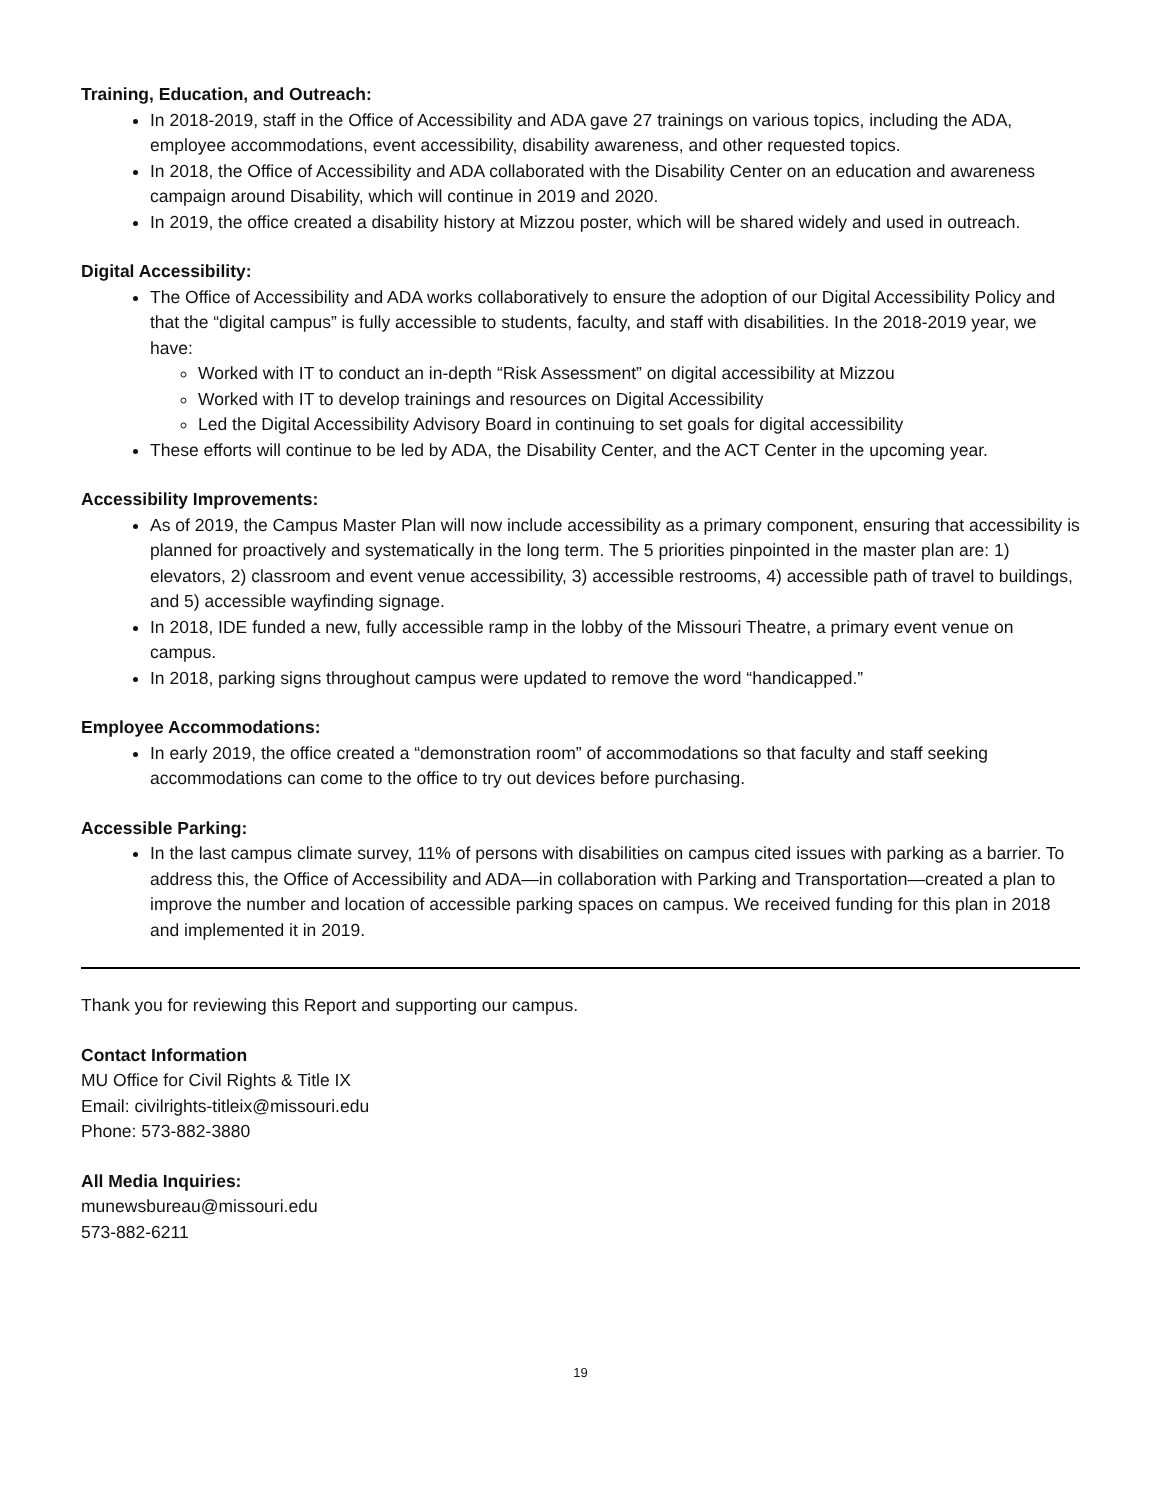Training, Education, and Outreach:
In 2018-2019, staff in the Office of Accessibility and ADA gave 27 trainings on various topics, including the ADA, employee accommodations, event accessibility, disability awareness, and other requested topics.
In 2018, the Office of Accessibility and ADA collaborated with the Disability Center on an education and awareness campaign around Disability, which will continue in 2019 and 2020.
In 2019, the office created a disability history at Mizzou poster, which will be shared widely and used in outreach.
Digital Accessibility:
The Office of Accessibility and ADA works collaboratively to ensure the adoption of our Digital Accessibility Policy and that the “digital campus” is fully accessible to students, faculty, and staff with disabilities. In the 2018-2019 year, we have:
Worked with IT to conduct an in-depth “Risk Assessment” on digital accessibility at Mizzou
Worked with IT to develop trainings and resources on Digital Accessibility
Led the Digital Accessibility Advisory Board in continuing to set goals for digital accessibility
These efforts will continue to be led by ADA, the Disability Center, and the ACT Center in the upcoming year.
Accessibility Improvements:
As of 2019, the Campus Master Plan will now include accessibility as a primary component, ensuring that accessibility is planned for proactively and systematically in the long term. The 5 priorities pinpointed in the master plan are: 1) elevators, 2) classroom and event venue accessibility, 3) accessible restrooms, 4) accessible path of travel to buildings, and 5) accessible wayfinding signage.
In 2018, IDE funded a new, fully accessible ramp in the lobby of the Missouri Theatre, a primary event venue on campus.
In 2018, parking signs throughout campus were updated to remove the word “handicapped.”
Employee Accommodations:
In early 2019, the office created a “demonstration room” of accommodations so that faculty and staff seeking accommodations can come to the office to try out devices before purchasing.
Accessible Parking:
In the last campus climate survey, 11% of persons with disabilities on campus cited issues with parking as a barrier. To address this, the Office of Accessibility and ADA—in collaboration with Parking and Transportation—created a plan to improve the number and location of accessible parking spaces on campus. We received funding for this plan in 2018 and implemented it in 2019.
Thank you for reviewing this Report and supporting our campus.
Contact Information
MU Office for Civil Rights & Title IX
Email: civilrights-titleix@missouri.edu
Phone: 573-882-3880
All Media Inquiries:
munewsbureau@missouri.edu
573-882-6211
19